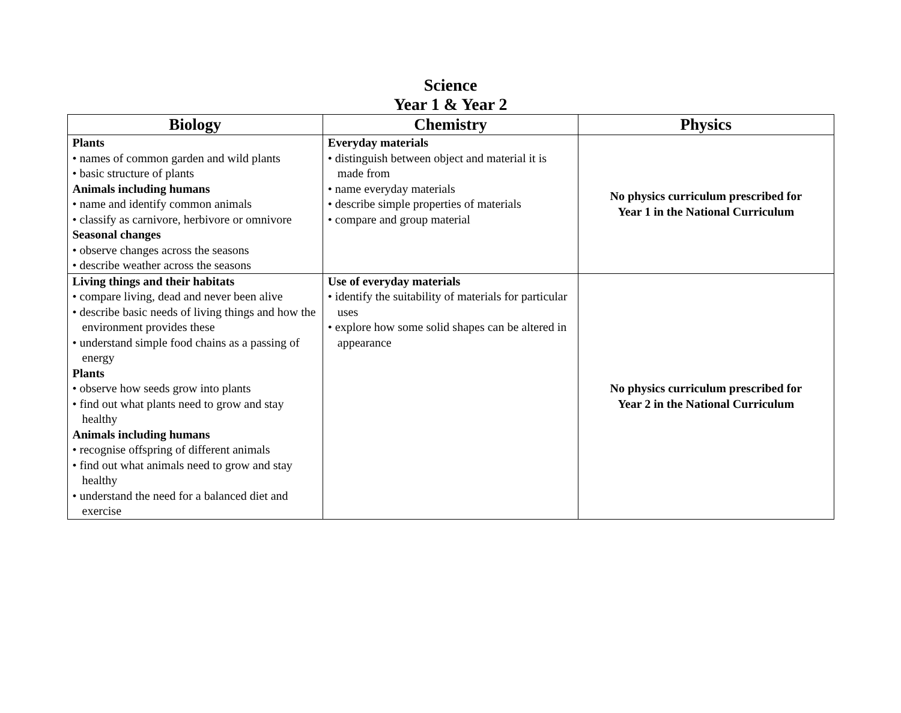Science
Year 1 & Year 2
| Biology | Chemistry | Physics |
| --- | --- | --- |
| Plants • names of common garden and wild plants • basic structure of plants Animals including humans • name and identify common animals • classify as carnivore, herbivore or omnivore Seasonal changes • observe changes across the seasons • describe weather across the seasons | Everyday materials • distinguish between object and material it is made from • name everyday materials • describe simple properties of materials • compare and group material | No physics curriculum prescribed for Year 1 in the National Curriculum |
| Living things and their habitats • compare living, dead and never been alive • describe basic needs of living things and how the environment provides these • understand simple food chains as a passing of energy Plants • observe how seeds grow into plants • find out what plants need to grow and stay healthy Animals including humans • recognise offspring of different animals • find out what animals need to grow and stay healthy • understand the need for a balanced diet and exercise | Use of everyday materials • identify the suitability of materials for particular uses • explore how some solid shapes can be altered in appearance | No physics curriculum prescribed for Year 2 in the National Curriculum |